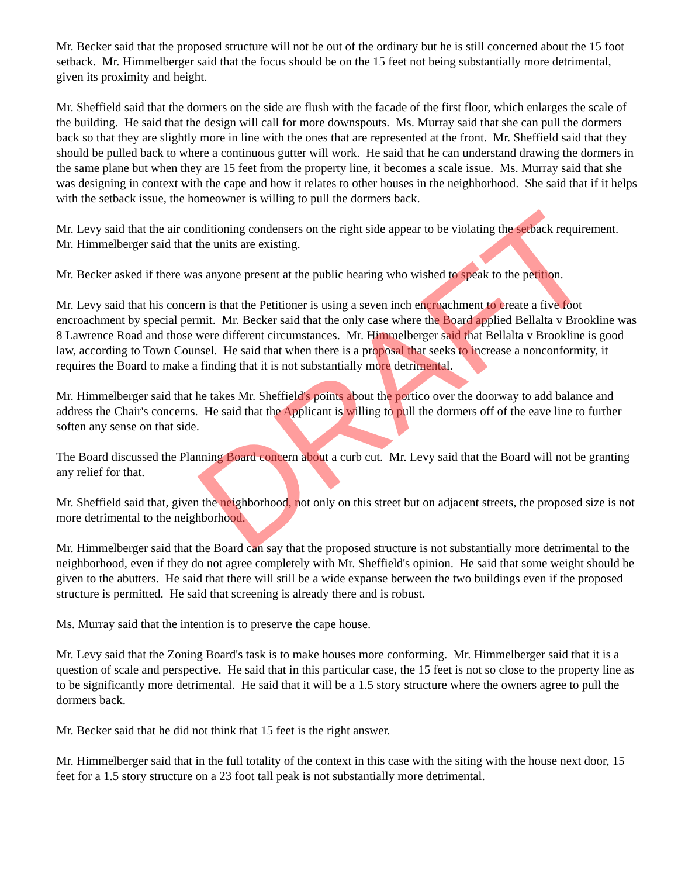Mr. Becker said that the proposed structure will not be out of the ordinary but he is still concerned about the 15 foot setback. Mr. Himmelberger said that the focus should be on the 15 feet not being substantially more detrimental, given its proximity and height.
Mr. Sheffield said that the dormers on the side are flush with the facade of the first floor, which enlarges the scale of the building. He said that the design will call for more downspouts. Ms. Murray said that she can pull the dormers back so that they are slightly more in line with the ones that are represented at the front. Mr. Sheffield said that they should be pulled back to where a continuous gutter will work. He said that he can understand drawing the dormers in the same plane but when they are 15 feet from the property line, it becomes a scale issue. Ms. Murray said that she was designing in context with the cape and how it relates to other houses in the neighborhood. She said that if it helps with the setback issue, the homeowner is willing to pull the dormers back.
Mr. Levy said that the air conditioning condensers on the right side appear to be violating the setback requirement. Mr. Himmelberger said that the units are existing.
Mr. Becker asked if there was anyone present at the public hearing who wished to speak to the petition.
Mr. Levy said that his concern is that the Petitioner is using a seven inch encroachment to create a five foot encroachment by special permit. Mr. Becker said that the only case where the Board applied Bellalta v Brookline was 8 Lawrence Road and those were different circumstances. Mr. Himmelberger said that Bellalta v Brookline is good law, according to Town Counsel. He said that when there is a proposal that seeks to increase a nonconformity, it requires the Board to make a finding that it is not substantially more detrimental.
Mr. Himmelberger said that he takes Mr. Sheffield's points about the portico over the doorway to add balance and address the Chair's concerns. He said that the Applicant is willing to pull the dormers off of the eave line to further soften any sense on that side.
The Board discussed the Planning Board concern about a curb cut. Mr. Levy said that the Board will not be granting any relief for that.
Mr. Sheffield said that, given the neighborhood, not only on this street but on adjacent streets, the proposed size is not more detrimental to the neighborhood.
Mr. Himmelberger said that the Board can say that the proposed structure is not substantially more detrimental to the neighborhood, even if they do not agree completely with Mr. Sheffield's opinion. He said that some weight should be given to the abutters. He said that there will still be a wide expanse between the two buildings even if the proposed structure is permitted. He said that screening is already there and is robust.
Ms. Murray said that the intention is to preserve the cape house.
Mr. Levy said that the Zoning Board's task is to make houses more conforming. Mr. Himmelberger said that it is a question of scale and perspective. He said that in this particular case, the 15 feet is not so close to the property line as to be significantly more detrimental. He said that it will be a 1.5 story structure where the owners agree to pull the dormers back.
Mr. Becker said that he did not think that 15 feet is the right answer.
Mr. Himmelberger said that in the full totality of the context in this case with the siting with the house next door, 15 feet for a 1.5 story structure on a 23 foot tall peak is not substantially more detrimental.
DRAFT